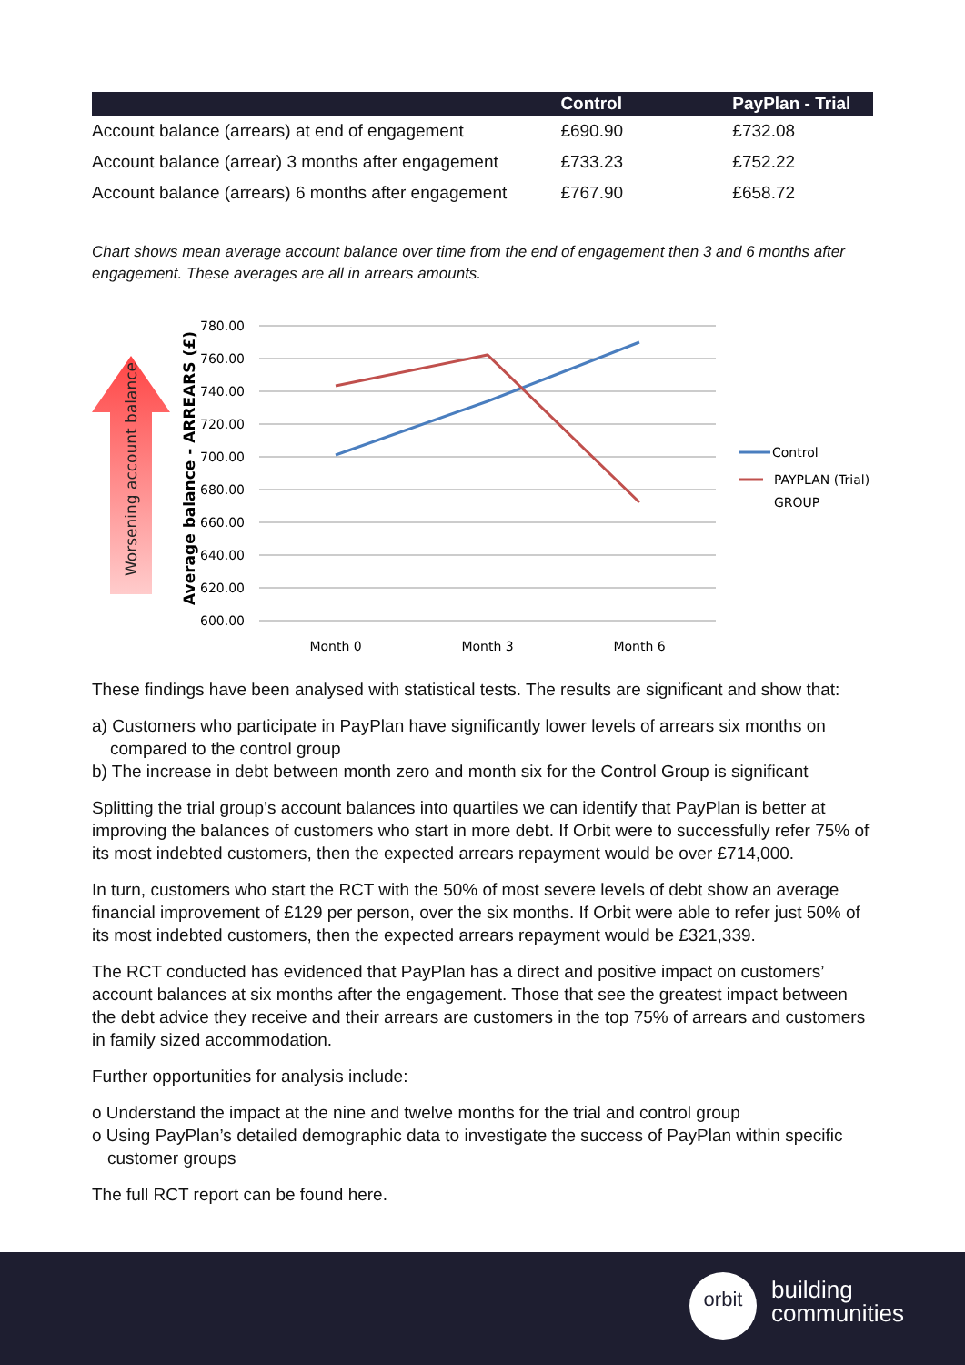| | Control | PayPlan - Trial |
| --- | --- | --- |
| Account balance (arrears) at end of engagement | £690.90 | £732.08 |
| Account balance (arrear) 3 months after engagement | £733.23 | £752.22 |
| Account balance (arrears) 6 months after engagement | £767.90 | £658.72 |
Chart shows mean average account balance over time from the end of engagement then 3 and 6 months after engagement. These averages are all in arrears amounts.
Worsening account balance
Average balance - ARREARS (£)
780.00
760.00
740.00
720.00
700.00
680.00
660.00
640.00
620.00
600.00
Month 0
Month 3
Month 6
Control
PAYPLAN (Trial)
GROUP
These findings have been analysed with statistical tests. The results are significant and show that:
a) Customers who participate in PayPlan have significantly lower levels of arrears six months on compared to the control group
b) The increase in debt between month zero and month six for the Control Group is significant
Splitting the trial group’s account balances into quartiles we can identify that PayPlan is better at improving the balances of customers who start in more debt. If Orbit were to successfully refer 75% of its most indebted customers, then the expected arrears repayment would be over £714,000.
In turn, customers who start the RCT with the 50% of most severe levels of debt show an average financial improvement of £129 per person, over the six months. If Orbit were able to refer just 50% of its most indebted customers, then the expected arrears repayment would be £321,339.
The RCT conducted has evidenced that PayPlan has a direct and positive impact on customers’ account balances at six months after the engagement. Those that see the greatest impact between the debt advice they receive and their arrears are customers in the top 75% of arrears and customers in family sized accommodation.
Further opportunities for analysis include:
o Understand the impact at the nine and twelve months for the trial and control group
o Using PayPlan’s detailed demographic data to investigate the success of PayPlan within specific customer groups
The full RCT report can be found here.
orbit
building
communities